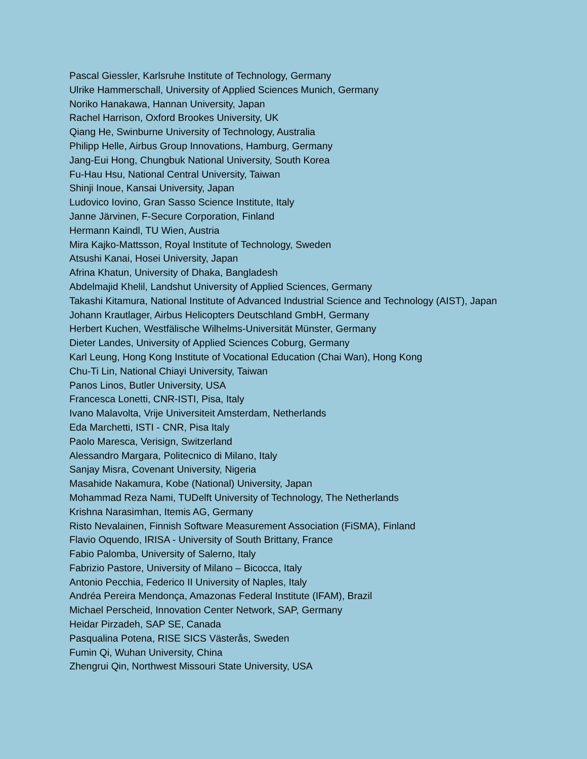Pascal Giessler, Karlsruhe Institute of Technology, Germany
Ulrike Hammerschall, University of Applied Sciences Munich, Germany
Noriko Hanakawa, Hannan University, Japan
Rachel Harrison, Oxford Brookes University, UK
Qiang He, Swinburne University of Technology, Australia
Philipp Helle, Airbus Group Innovations, Hamburg, Germany
Jang-Eui Hong, Chungbuk National University, South Korea
Fu-Hau Hsu, National Central University, Taiwan
Shinji Inoue, Kansai University, Japan
Ludovico Iovino, Gran Sasso Science Institute, Italy
Janne Järvinen, F-Secure Corporation, Finland
Hermann Kaindl, TU Wien, Austria
Mira Kajko-Mattsson, Royal Institute of Technology, Sweden
Atsushi Kanai, Hosei University, Japan
Afrina Khatun, University of Dhaka, Bangladesh
Abdelmajid Khelil, Landshut University of Applied Sciences, Germany
Takashi Kitamura, National Institute of Advanced Industrial Science and Technology (AIST), Japan
Johann Krautlager, Airbus Helicopters Deutschland GmbH, Germany
Herbert Kuchen, Westfälische Wilhelms-Universität Münster, Germany
Dieter Landes, University of Applied Sciences Coburg, Germany
Karl Leung, Hong Kong Institute of Vocational Education (Chai Wan), Hong Kong
Chu-Ti Lin, National Chiayi University, Taiwan
Panos Linos, Butler University, USA
Francesca Lonetti, CNR-ISTI, Pisa, Italy
Ivano Malavolta, Vrije Universiteit Amsterdam, Netherlands
Eda Marchetti, ISTI - CNR, Pisa Italy
Paolo Maresca, Verisign, Switzerland
Alessandro Margara, Politecnico di Milano, Italy
Sanjay Misra, Covenant University, Nigeria
Masahide Nakamura, Kobe (National) University, Japan
Mohammad Reza Nami, TUDelft University of Technology, The Netherlands
Krishna Narasimhan, Itemis AG, Germany
Risto Nevalainen, Finnish Software Measurement Association (FiSMA), Finland
Flavio Oquendo, IRISA - University of South Brittany, France
Fabio Palomba, University of Salerno, Italy
Fabrizio Pastore, University of Milano – Bicocca, Italy
Antonio Pecchia, Federico II University of Naples, Italy
Andréa Pereira Mendonça, Amazonas Federal Institute (IFAM), Brazil
Michael Perscheid, Innovation Center Network, SAP, Germany
Heidar Pirzadeh, SAP SE, Canada
Pasqualina Potena, RISE SICS Västerås, Sweden
Fumin Qi, Wuhan University, China
Zhengrui Qin, Northwest Missouri State University, USA